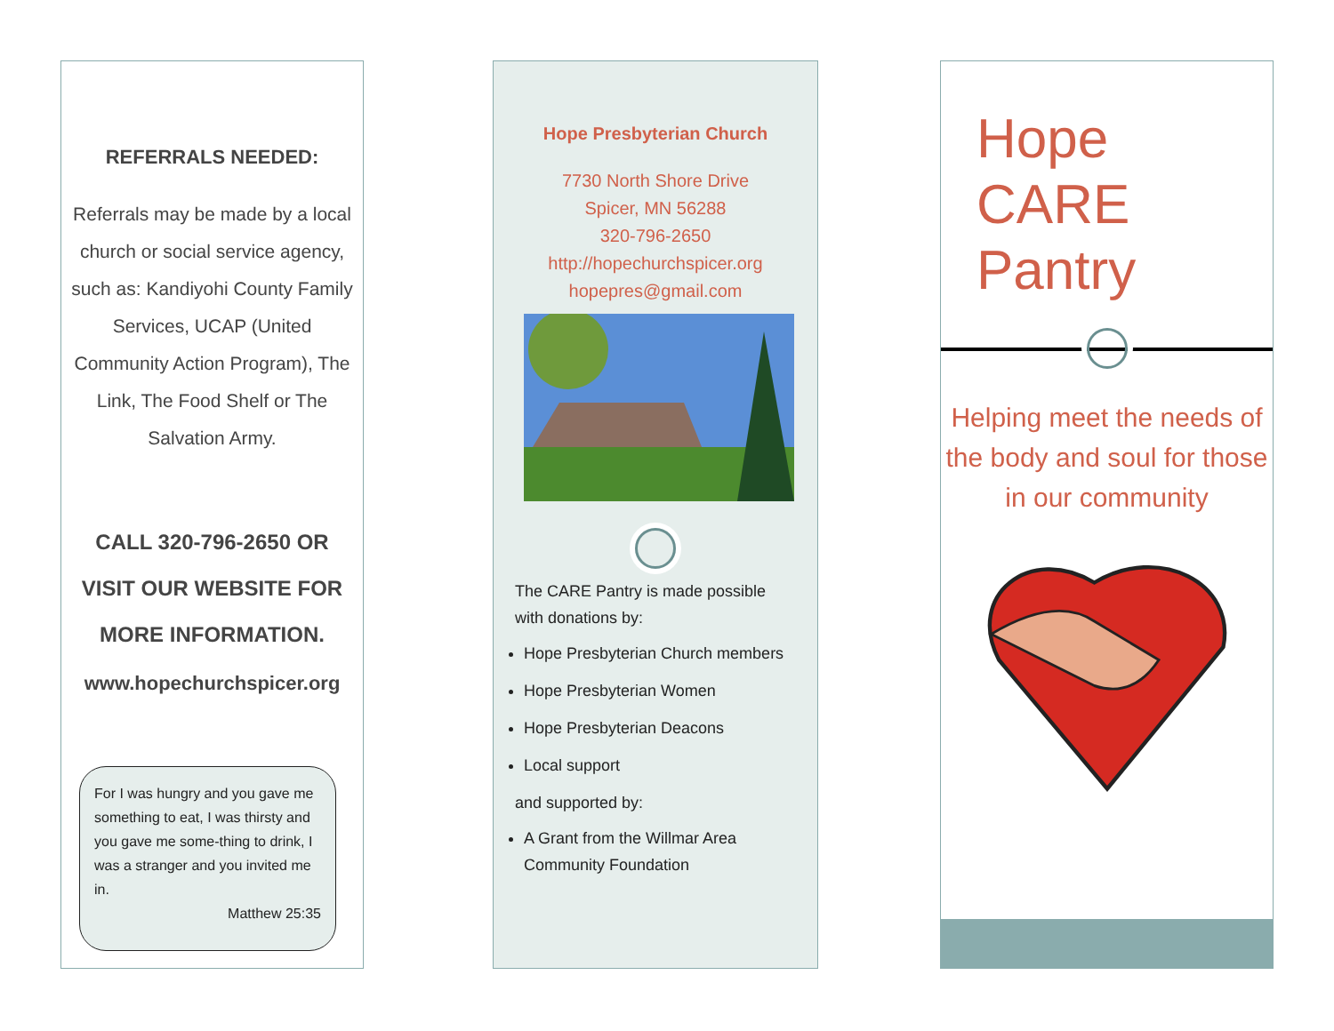REFERRALS NEEDED:
Referrals may be made by a local church or social service agency, such as: Kandiyohi County Family Services, UCAP (United Community Action Program), The Link, The Food Shelf or The Salvation Army.
CALL 320-796-2650 OR
VISIT OUR WEBSITE FOR
MORE INFORMATION.
www.hopechurchspicer.org
For I was hungry and you gave me something to eat, I was thirsty and you gave me some-thing to drink, I was a stranger and you invited me in.
Matthew 25:35
Hope Presbyterian Church
7730 North Shore Drive
Spicer, MN 56288
320-796-2650
http://hopechurchspicer.org
hopepres@gmail.com
The CARE Pantry is made possible with donations by:
Hope Presbyterian Church members
Hope Presbyterian Women
Hope Presbyterian Deacons
Local support
and supported by:
A Grant from the Willmar Area Community Foundation
Hope
CARE
Pantry
Helping meet the needs of the body and soul for those in our community